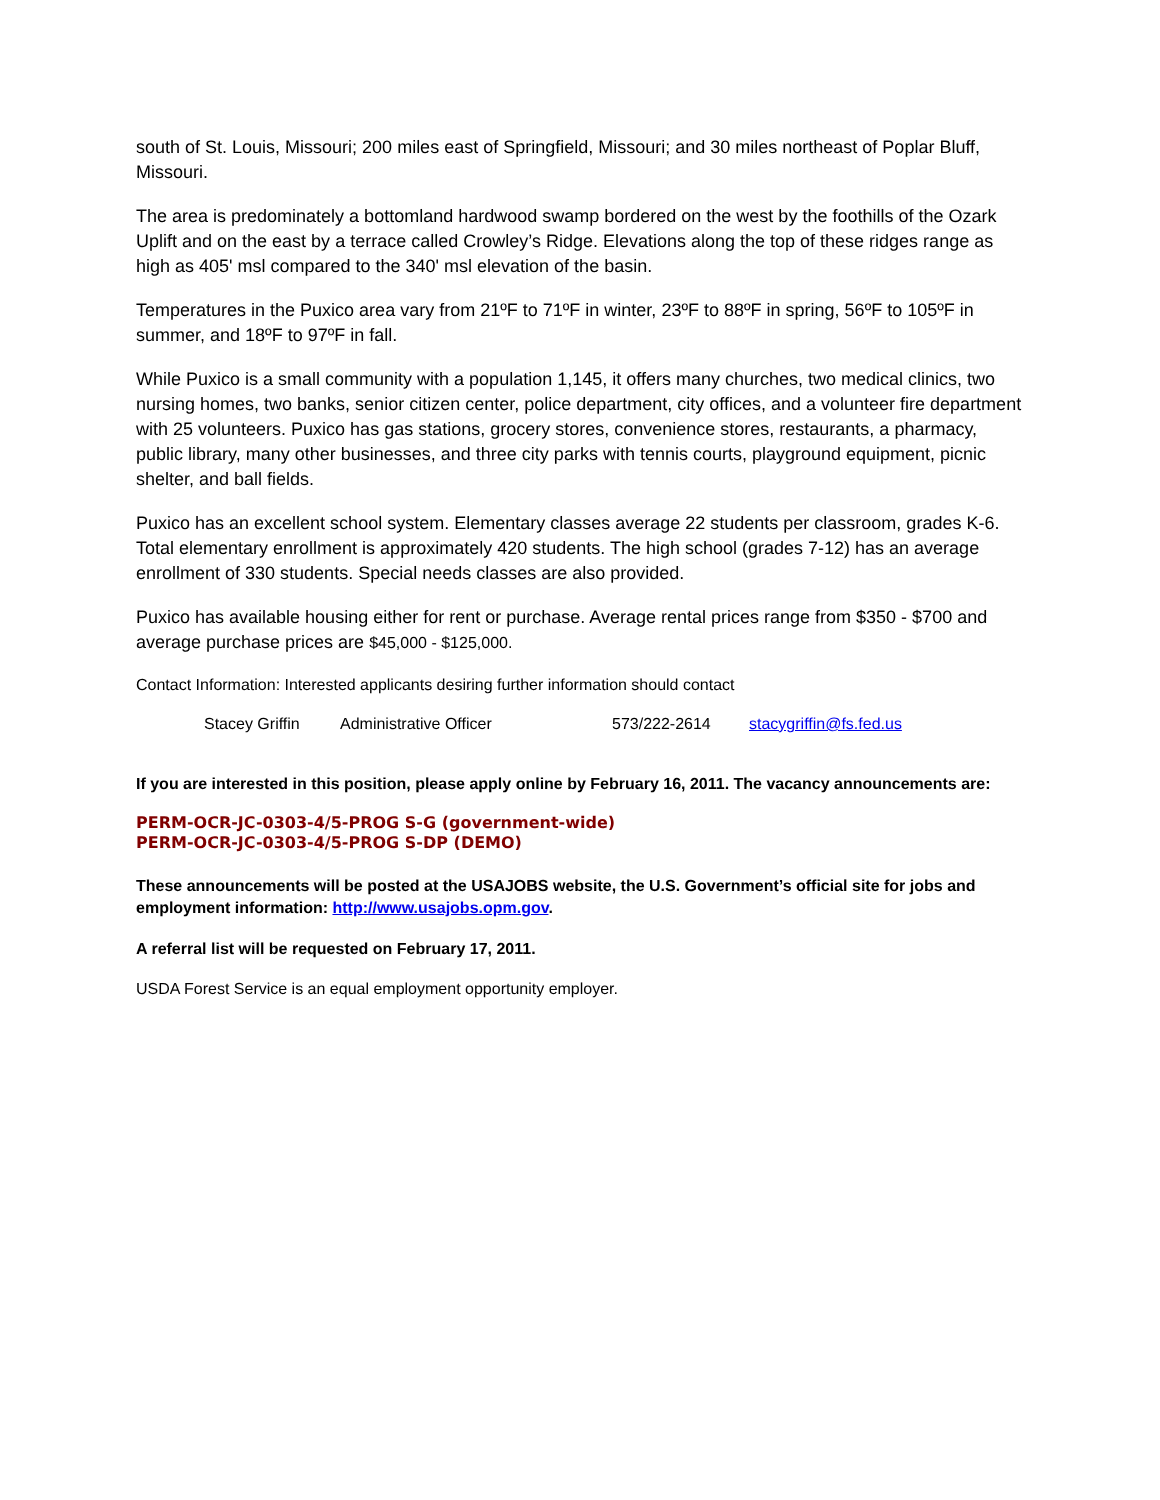south of St. Louis, Missouri; 200 miles east of Springfield, Missouri; and 30 miles northeast of Poplar Bluff, Missouri.
The area is predominately a bottomland hardwood swamp bordered on the west by the foothills of the Ozark Uplift and on the east by a terrace called Crowley’s Ridge. Elevations along the top of these ridges range as high as 405' msl compared to the 340' msl elevation of the basin.
Temperatures in the Puxico area vary from 21ºF to 71ºF in winter, 23ºF to 88ºF in spring, 56ºF to 105ºF in summer, and 18ºF to 97ºF in fall.
While Puxico is a small community with a population 1,145, it offers many churches, two medical clinics, two nursing homes, two banks, senior citizen center, police department, city offices, and a volunteer fire department with 25 volunteers. Puxico has gas stations, grocery stores, convenience stores, restaurants, a pharmacy, public library, many other businesses, and three city parks with tennis courts, playground equipment, picnic shelter, and ball fields.
Puxico has an excellent school system. Elementary classes average 22 students per classroom, grades K-6. Total elementary enrollment is approximately 420 students. The high school (grades 7-12) has an average enrollment of 330 students. Special needs classes are also provided.
Puxico has available housing either for rent or purchase. Average rental prices range from $350 - $700 and average purchase prices are $45,000 - $125,000.
Contact Information: Interested applicants desiring further information should contact
Stacey Griffin Administrative Officer 573/222-2614 stacygriffin@fs.fed.us
If you are interested in this position, please apply online by February 16, 2011. The vacancy announcements are:
PERM-OCR-JC-0303-4/5-PROG S-G (government-wide)
PERM-OCR-JC-0303-4/5-PROG S-DP (DEMO)
These announcements will be posted at the USAJOBS website, the U.S. Government’s official site for jobs and employment information: http://www.usajobs.opm.gov.
A referral list will be requested on February 17, 2011.
USDA Forest Service is an equal employment opportunity employer.